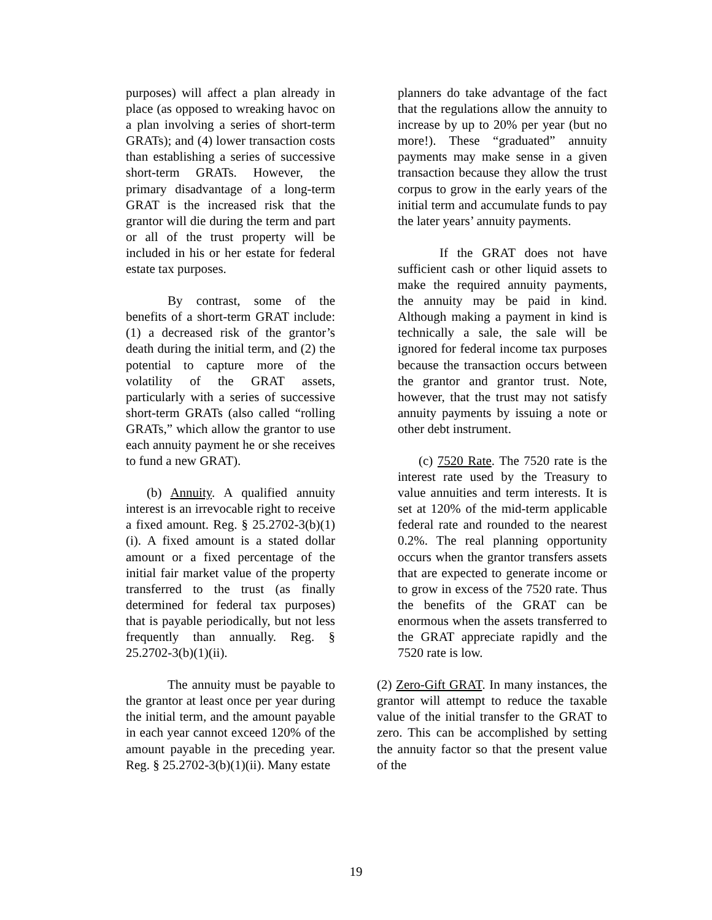purposes) will affect a plan already in place (as opposed to wreaking havoc on a plan involving a series of short-term GRATs); and (4) lower transaction costs than establishing a series of successive short-term GRATs. However, the primary disadvantage of a long-term GRAT is the increased risk that the grantor will die during the term and part or all of the trust property will be included in his or her estate for federal estate tax purposes.
By contrast, some of the benefits of a short-term GRAT include: (1) a decreased risk of the grantor’s death during the initial term, and (2) the potential to capture more of the volatility of the GRAT assets, particularly with a series of successive short-term GRATs (also called “rolling GRATs,” which allow the grantor to use each annuity payment he or she receives to fund a new GRAT).
(b) Annuity. A qualified annuity interest is an irrevocable right to receive a fixed amount. Reg. § 25.2702-3(b)(1)(i). A fixed amount is a stated dollar amount or a fixed percentage of the initial fair market value of the property transferred to the trust (as finally determined for federal tax purposes) that is payable periodically, but not less frequently than annually. Reg. § 25.2702-3(b)(1)(ii).
The annuity must be payable to the grantor at least once per year during the initial term, and the amount payable in each year cannot exceed 120% of the amount payable in the preceding year. Reg. § 25.2702-3(b)(1)(ii). Many estate
planners do take advantage of the fact that the regulations allow the annuity to increase by up to 20% per year (but no more!). These “graduated” annuity payments may make sense in a given transaction because they allow the trust corpus to grow in the early years of the initial term and accumulate funds to pay the later years’ annuity payments.
If the GRAT does not have sufficient cash or other liquid assets to make the required annuity payments, the annuity may be paid in kind. Although making a payment in kind is technically a sale, the sale will be ignored for federal income tax purposes because the transaction occurs between the grantor and grantor trust. Note, however, that the trust may not satisfy annuity payments by issuing a note or other debt instrument.
(c) 7520 Rate. The 7520 rate is the interest rate used by the Treasury to value annuities and term interests. It is set at 120% of the mid-term applicable federal rate and rounded to the nearest 0.2%. The real planning opportunity occurs when the grantor transfers assets that are expected to generate income or to grow in excess of the 7520 rate. Thus the benefits of the GRAT can be enormous when the assets transferred to the GRAT appreciate rapidly and the 7520 rate is low.
(2) Zero-Gift GRAT. In many instances, the grantor will attempt to reduce the taxable value of the initial transfer to the GRAT to zero. This can be accomplished by setting the annuity factor so that the present value of the
19